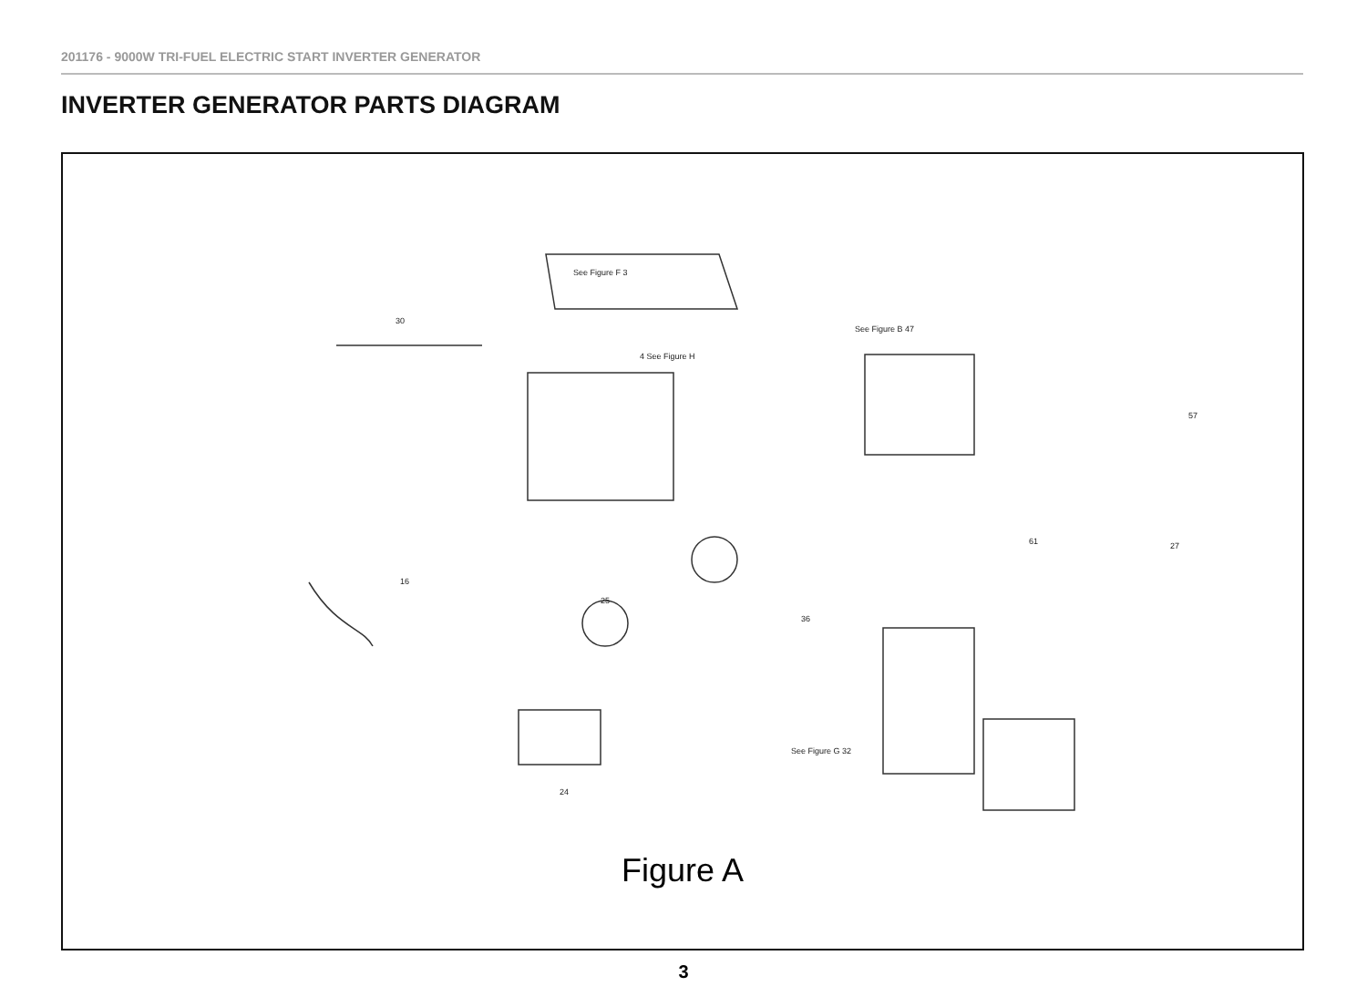201176 - 9000W TRI-FUEL ELECTRIC START INVERTER GENERATOR
INVERTER GENERATOR PARTS DIAGRAM
See Figure F 3
4 See Figure H
See Figure B 47
See Figure G 32
30
61 27
57
16
24
25
36
Figure A
3